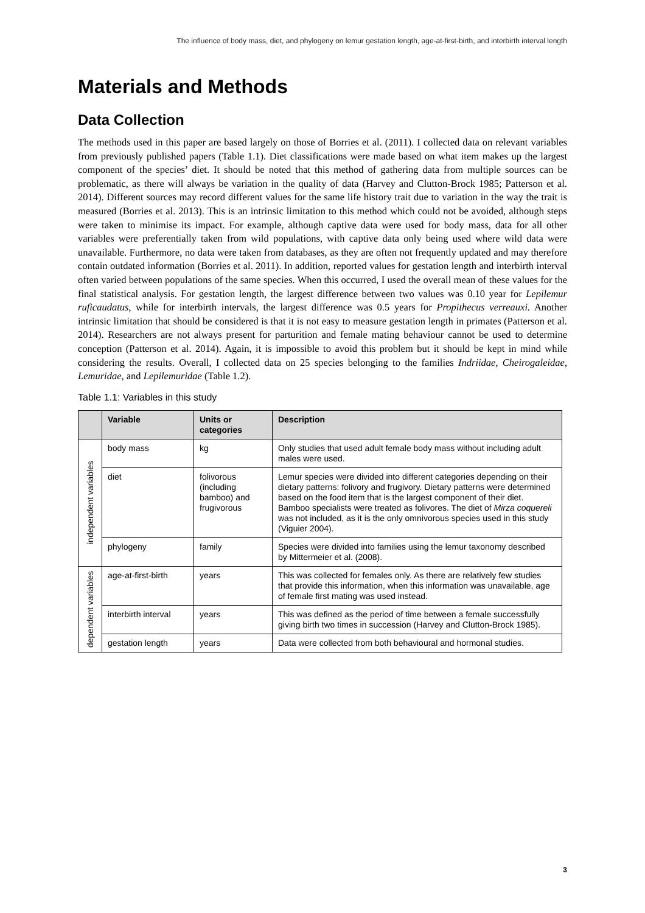The influence of body mass, diet, and phylogeny on lemur gestation length, age-at-first-birth, and interbirth interval length
Materials and Methods
Data Collection
The methods used in this paper are based largely on those of Borries et al. (2011). I collected data on relevant variables from previously published papers (Table 1.1). Diet classifications were made based on what item makes up the largest component of the species’ diet. It should be noted that this method of gathering data from multiple sources can be problematic, as there will always be variation in the quality of data (Harvey and Clutton-Brock 1985; Patterson et al. 2014). Different sources may record different values for the same life history trait due to variation in the way the trait is measured (Borries et al. 2013). This is an intrinsic limitation to this method which could not be avoided, although steps were taken to minimise its impact. For example, although captive data were used for body mass, data for all other variables were preferentially taken from wild populations, with captive data only being used where wild data were unavailable. Furthermore, no data were taken from databases, as they are often not frequently updated and may therefore contain outdated information (Borries et al. 2011). In addition, reported values for gestation length and interbirth interval often varied between populations of the same species. When this occurred, I used the overall mean of these values for the final statistical analysis. For gestation length, the largest difference between two values was 0.10 year for Lepilemur ruficaudatus, while for interbirth intervals, the largest difference was 0.5 years for Propithecus verreauxi. Another intrinsic limitation that should be considered is that it is not easy to measure gestation length in primates (Patterson et al. 2014). Researchers are not always present for parturition and female mating behaviour cannot be used to determine conception (Patterson et al. 2014). Again, it is impossible to avoid this problem but it should be kept in mind while considering the results. Overall, I collected data on 25 species belonging to the families Indriidae, Cheirogaleidae, Lemuridae, and Lepilemuridae (Table 1.2).
Table 1.1: Variables in this study
| | Variable | Units or categories | Description |
| --- | --- | --- | --- |
| independent variables | body mass | kg | Only studies that used adult female body mass without including adult males were used. |
| | diet | folivorous (including bamboo) and frugivorous | Lemur species were divided into different categories depending on their dietary patterns: folivory and frugivory. Dietary patterns were determined based on the food item that is the largest component of their diet. Bamboo specialists were treated as folivores. The diet of Mirza coquereli was not included, as it is the only omnivorous species used in this study (Viguier 2004). |
| | phylogeny | family | Species were divided into families using the lemur taxonomy described by Mittermeier et al. (2008). |
| dependent variables | age-at-first-birth | years | This was collected for females only. As there are relatively few studies that provide this information, when this information was unavailable, age of female first mating was used instead. |
| | interbirth interval | years | This was defined as the period of time between a female successfully giving birth two times in succession (Harvey and Clutton-Brock 1985). |
| | gestation length | years | Data were collected from both behavioural and hormonal studies. |
3